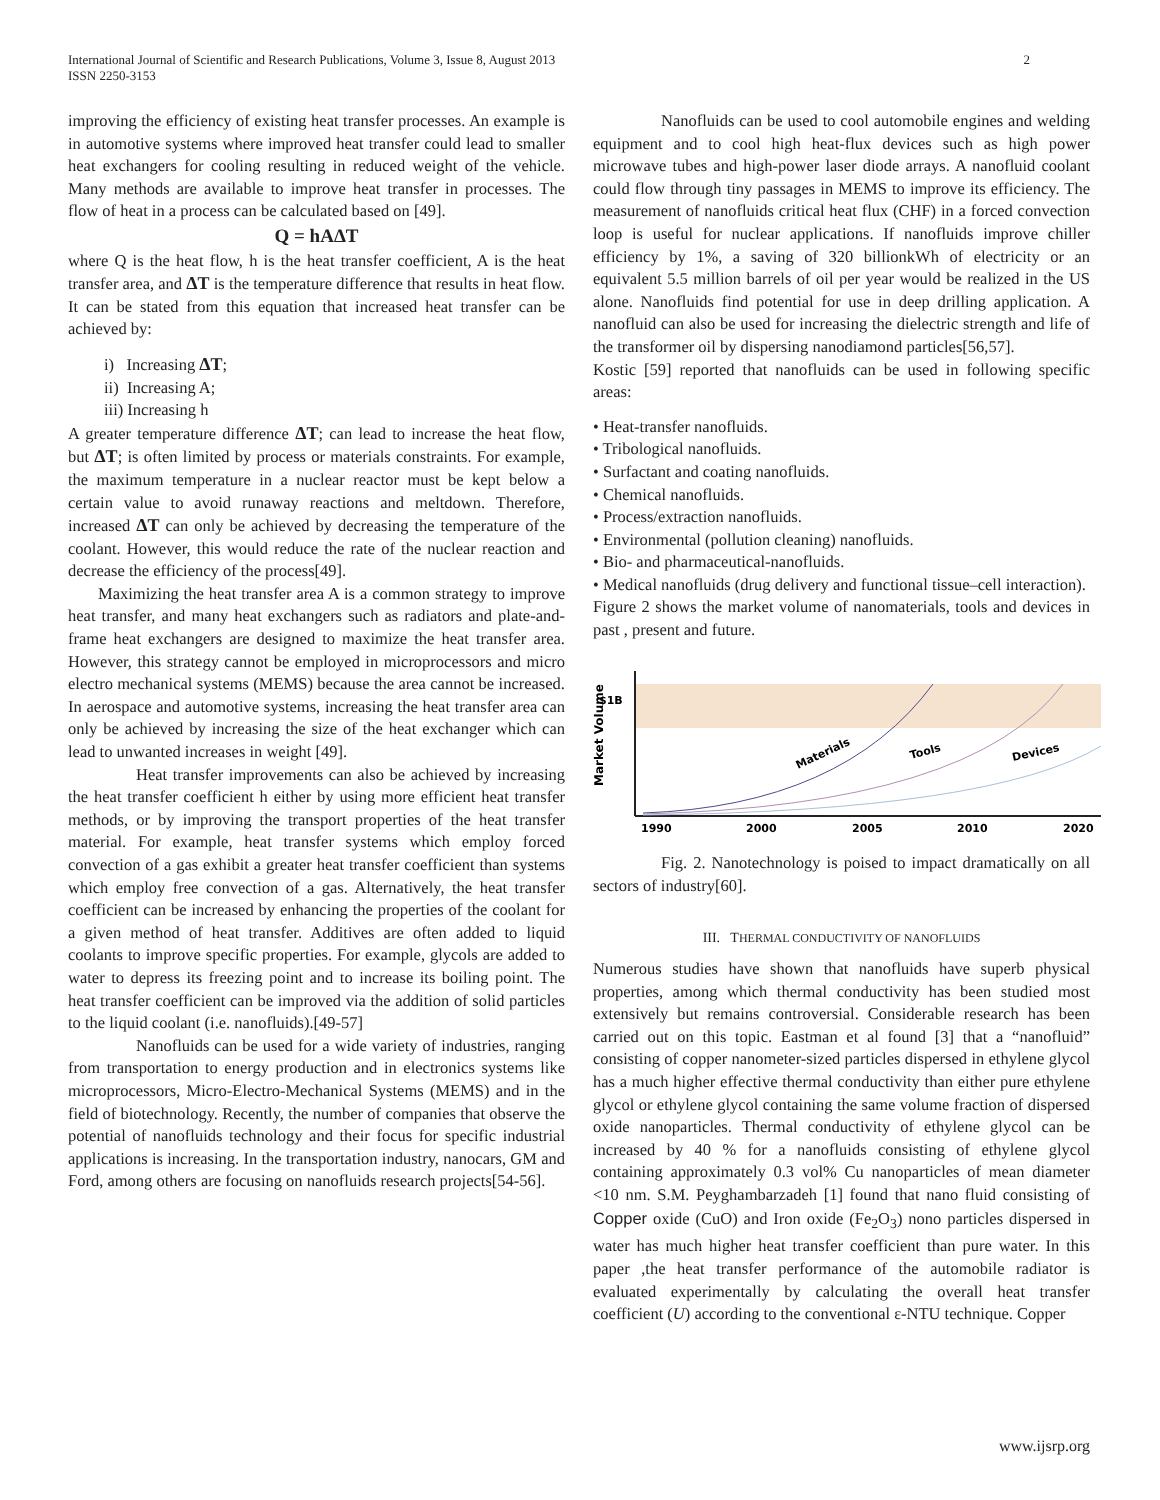International Journal of Scientific and Research Publications, Volume 3, Issue 8, August 2013
ISSN 2250-3153
2
improving the efficiency of existing heat transfer processes. An example is in automotive systems where improved heat transfer could lead to smaller heat exchangers for cooling resulting in reduced weight of the vehicle. Many methods are available to improve heat transfer in processes. The flow of heat in a process can be calculated based on [49].
Q = hAΔT
where Q is the heat flow, h is the heat transfer coefficient, A is the heat transfer area, and ΔT is the temperature difference that results in heat flow. It can be stated from this equation that increased heat transfer can be achieved by:
i) Increasing ΔT;
ii) Increasing A;
iii) Increasing h
A greater temperature difference ΔT; can lead to increase the heat flow, but ΔT; is often limited by process or materials constraints. For example, the maximum temperature in a nuclear reactor must be kept below a certain value to avoid runaway reactions and meltdown. Therefore, increased ΔT can only be achieved by decreasing the temperature of the coolant. However, this would reduce the rate of the nuclear reaction and decrease the efficiency of the process[49].
Maximizing the heat transfer area A is a common strategy to improve heat transfer, and many heat exchangers such as radiators and plate-and-frame heat exchangers are designed to maximize the heat transfer area. However, this strategy cannot be employed in microprocessors and micro electro mechanical systems (MEMS) because the area cannot be increased. In aerospace and automotive systems, increasing the heat transfer area can only be achieved by increasing the size of the heat exchanger which can lead to unwanted increases in weight [49].
Heat transfer improvements can also be achieved by increasing the heat transfer coefficient h either by using more efficient heat transfer methods, or by improving the transport properties of the heat transfer material. For example, heat transfer systems which employ forced convection of a gas exhibit a greater heat transfer coefficient than systems which employ free convection of a gas. Alternatively, the heat transfer coefficient can be increased by enhancing the properties of the coolant for a given method of heat transfer. Additives are often added to liquid coolants to improve specific properties. For example, glycols are added to water to depress its freezing point and to increase its boiling point. The heat transfer coefficient can be improved via the addition of solid particles to the liquid coolant (i.e. nanofluids).[49-57]
Nanofluids can be used for a wide variety of industries, ranging from transportation to energy production and in electronics systems like microprocessors, Micro-Electro-Mechanical Systems (MEMS) and in the field of biotechnology. Recently, the number of companies that observe the potential of nanofluids technology and their focus for specific industrial applications is increasing. In the transportation industry, nanocars, GM and Ford, among others are focusing on nanofluids research projects[54-56].
Nanofluids can be used to cool automobile engines and welding equipment and to cool high heat-flux devices such as high power microwave tubes and high-power laser diode arrays. A nanofluid coolant could flow through tiny passages in MEMS to improve its efficiency. The measurement of nanofluids critical heat flux (CHF) in a forced convection loop is useful for nuclear applications. If nanofluids improve chiller efficiency by 1%, a saving of 320 billionkWh of electricity or an equivalent 5.5 million barrels of oil per year would be realized in the US alone. Nanofluids find potential for use in deep drilling application. A nanofluid can also be used for increasing the dielectric strength and life of the transformer oil by dispersing nanodiamond particles[56,57].
Kostic [59] reported that nanofluids can be used in following specific areas:
• Heat-transfer nanofluids.
• Tribological nanofluids.
• Surfactant and coating nanofluids.
• Chemical nanofluids.
• Process/extraction nanofluids.
• Environmental (pollution cleaning) nanofluids.
• Bio- and pharmaceutical-nanofluids.
• Medical nanofluids (drug delivery and functional tissue–cell interaction).
Figure 2 shows the market volume of nanomaterials, tools and devices in past , present and future.
$1B
Market Volume
Materials
Tools
Devices
1990
2000
2005
2010
2020
Fig. 2. Nanotechnology is poised to impact dramatically on all sectors of industry[60].
III. THERMAL CONDUCTIVITY OF NANOFLUIDS
Numerous studies have shown that nanofluids have superb physical properties, among which thermal conductivity has been studied most extensively but remains controversial. Considerable research has been carried out on this topic. Eastman et al found [3] that a “nanofluid” consisting of copper nanometer-sized particles dispersed in ethylene glycol has a much higher effective thermal conductivity than either pure ethylene glycol or ethylene glycol containing the same volume fraction of dispersed oxide nanoparticles. Thermal conductivity of ethylene glycol can be increased by 40 % for a nanofluids consisting of ethylene glycol containing approximately 0.3 vol% Cu nanoparticles of mean diameter <10 nm. S.M. Peyghambarzadeh [1] found that nano fluid consisting of Copper oxide (CuO) and Iron oxide (Fe<sub>2</sub>O<sub>3</sub>) nono particles dispersed in water has much higher heat transfer coefficient than pure water. In this paper ,the heat transfer performance of the automobile radiator is evaluated experimentally by calculating the overall heat transfer coefficient (U) according to the conventional ε-NTU technique. Copper
www.ijsrp.org